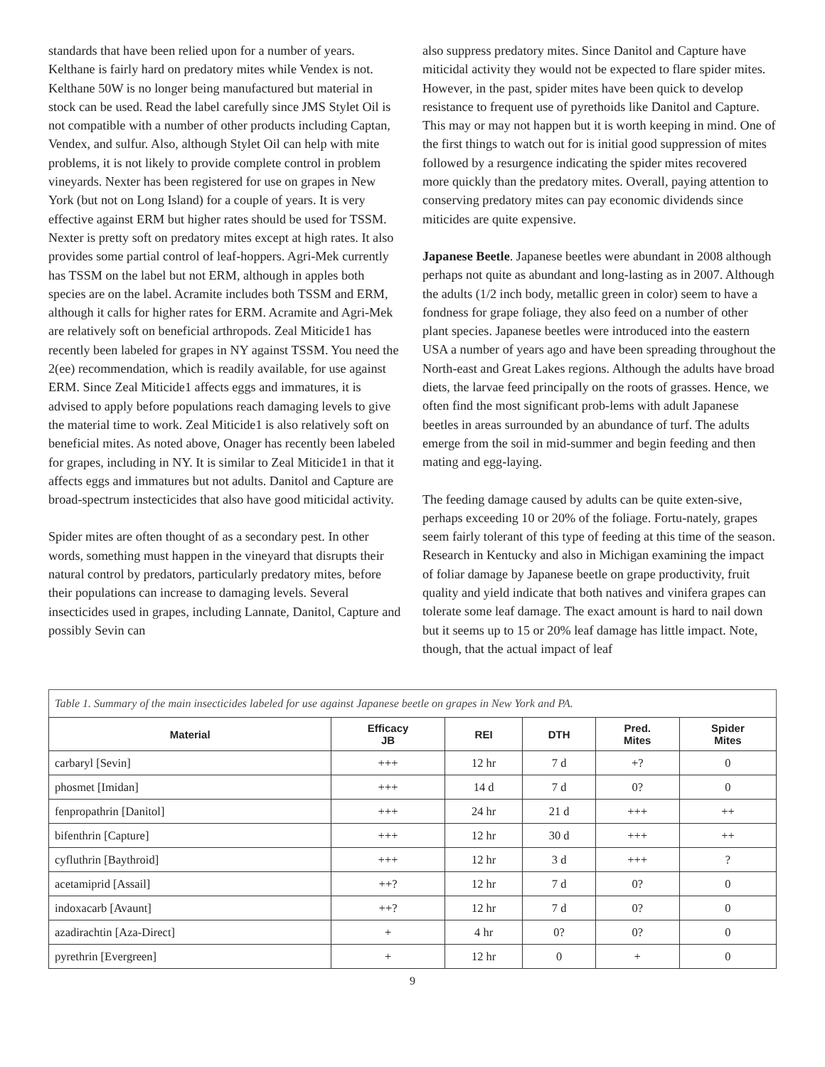standards that have been relied upon for a number of years. Kelthane is fairly hard on predatory mites while Vendex is not. Kelthane 50W is no longer being manufactured but material in stock can be used. Read the label carefully since JMS Stylet Oil is not compatible with a number of other products including Captan, Vendex, and sulfur. Also, although Stylet Oil can help with mite problems, it is not likely to provide complete control in problem vineyards. Nexter has been registered for use on grapes in New York (but not on Long Island) for a couple of years. It is very effective against ERM but higher rates should be used for TSSM. Nexter is pretty soft on predatory mites except at high rates. It also provides some partial control of leaf-hoppers. Agri-Mek currently has TSSM on the label but not ERM, although in apples both species are on the label. Acramite includes both TSSM and ERM, although it calls for higher rates for ERM. Acramite and Agri-Mek are relatively soft on beneficial arthropods. Zeal Miticide1 has recently been labeled for grapes in NY against TSSM. You need the 2(ee) recommendation, which is readily available, for use against ERM. Since Zeal Miticide1 affects eggs and immatures, it is advised to apply before populations reach damaging levels to give the material time to work. Zeal Miticide1 is also relatively soft on beneficial mites. As noted above, Onager has recently been labeled for grapes, including in NY. It is similar to Zeal Miticide1 in that it affects eggs and immatures but not adults. Danitol and Capture are broad-spectrum instecticides that also have good miticidal activity.
Spider mites are often thought of as a secondary pest. In other words, something must happen in the vineyard that disrupts their natural control by predators, particularly predatory mites, before their populations can increase to damaging levels. Several insecticides used in grapes, including Lannate, Danitol, Capture and possibly Sevin can
also suppress predatory mites. Since Danitol and Capture have miticidal activity they would not be expected to flare spider mites. However, in the past, spider mites have been quick to develop resistance to frequent use of pyrethoids like Danitol and Capture. This may or may not happen but it is worth keeping in mind. One of the first things to watch out for is initial good suppression of mites followed by a resurgence indicating the spider mites recovered more quickly than the predatory mites. Overall, paying attention to conserving predatory mites can pay economic dividends since miticides are quite expensive.
Japanese Beetle. Japanese beetles were abundant in 2008 although perhaps not quite as abundant and long-lasting as in 2007. Although the adults (1/2 inch body, metallic green in color) seem to have a fondness for grape foliage, they also feed on a number of other plant species. Japanese beetles were introduced into the eastern USA a number of years ago and have been spreading throughout the North-east and Great Lakes regions. Although the adults have broad diets, the larvae feed principally on the roots of grasses. Hence, we often find the most significant prob-lems with adult Japanese beetles in areas surrounded by an abundance of turf. The adults emerge from the soil in mid-summer and begin feeding and then mating and egg-laying.
The feeding damage caused by adults can be quite exten-sive, perhaps exceeding 10 or 20% of the foliage. Fortu-nately, grapes seem fairly tolerant of this type of feeding at this time of the season. Research in Kentucky and also in Michigan examining the impact of foliar damage by Japanese beetle on grape productivity, fruit quality and yield indicate that both natives and vinifera grapes can tolerate some leaf damage. The exact amount is hard to nail down but it seems up to 15 or 20% leaf damage has little impact. Note, though, that the actual impact of leaf
Table 1. Summary of the main insecticides labeled for use against Japanese beetle on grapes in New York and PA.
| Material | Efficacy JB | REI | DTH | Pred. Mites | Spider Mites |
| --- | --- | --- | --- | --- | --- |
| carbaryl [Sevin] | +++ | 12 hr | 7 d | +? | 0 |
| phosmet [Imidan] | +++ | 14 d | 7 d | 0? | 0 |
| fenpropathrin [Danitol] | +++ | 24 hr | 21 d | +++ | ++ |
| bifenthrin [Capture] | +++ | 12 hr | 30 d | +++ | ++ |
| cyfluthrin [Baythroid] | +++ | 12 hr | 3 d | +++ | ? |
| acetamiprid [Assail] | ++? | 12 hr | 7 d | 0? | 0 |
| indoxacarb [Avaunt] | ++? | 12 hr | 7 d | 0? | 0 |
| azadirachtin [Aza-Direct] | + | 4 hr | 0? | 0? | 0 |
| pyrethrin [Evergreen] | + | 12 hr | 0 | + | 0 |
9